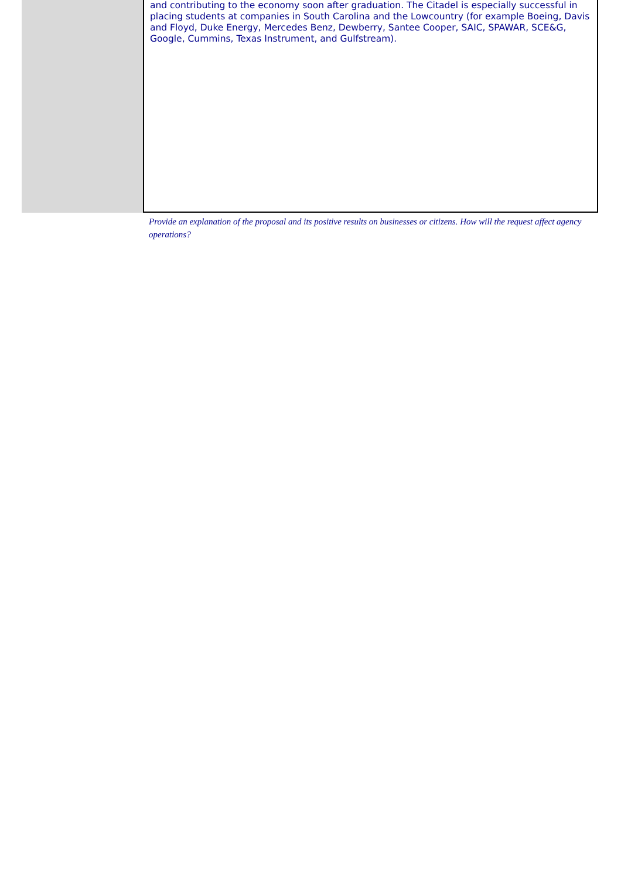and contributing to the economy soon after graduation. The Citadel is especially successful in placing students at companies in South Carolina and the Lowcountry (for example Boeing, Davis and Floyd, Duke Energy, Mercedes Benz, Dewberry, Santee Cooper, SAIC, SPAWAR, SCE&G, Google, Cummins, Texas Instrument, and Gulfstream).
Provide an explanation of the proposal and its positive results on businesses or citizens. How will the request affect agency operations?